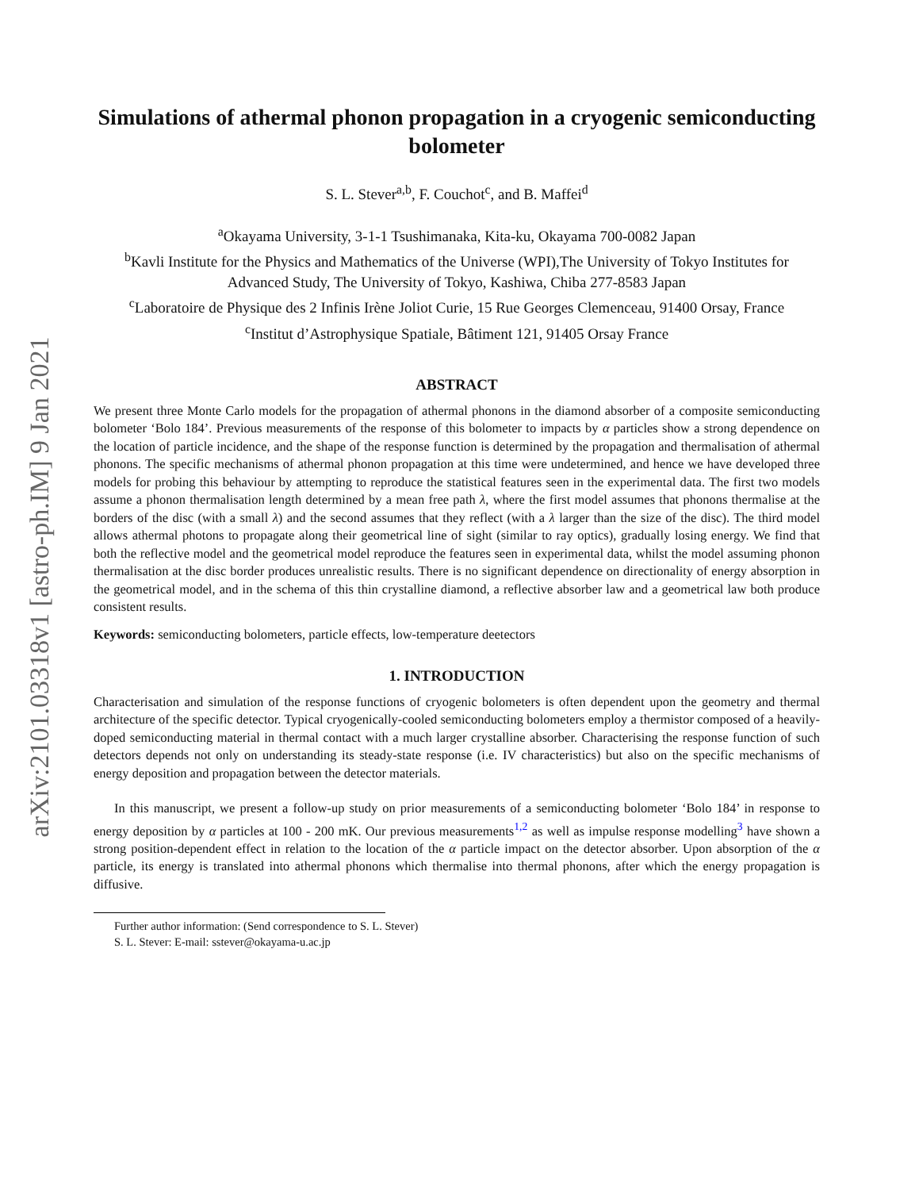arXiv:2101.03318v1 [astro-ph.IM] 9 Jan 2021
Simulations of athermal phonon propagation in a cryogenic semiconducting bolometer
S. L. Stever<sup>a,b</sup>, F. Couchot<sup>c</sup>, and B. Maffei<sup>d</sup>
<sup>a</sup> Okayama University, 3-1-1 Tsushimanaka, Kita-ku, Okayama 700-0082 Japan
<sup>b</sup> Kavli Institute for the Physics and Mathematics of the Universe (WPI),The University of Tokyo Institutes for Advanced Study, The University of Tokyo, Kashiwa, Chiba 277-8583 Japan
<sup>c</sup> Laboratoire de Physique des 2 Infinis Irène Joliot Curie, 15 Rue Georges Clemenceau, 91400 Orsay, France
<sup>c</sup> Institut d’Astrophysique Spatiale, Bâtiment 121, 91405 Orsay France
ABSTRACT
We present three Monte Carlo models for the propagation of athermal phonons in the diamond absorber of a composite semiconducting bolometer ‘Bolo 184’. Previous measurements of the response of this bolometer to impacts by α particles show a strong dependence on the location of particle incidence, and the shape of the response function is determined by the propagation and thermalisation of athermal phonons. The specific mechanisms of athermal phonon propagation at this time were undetermined, and hence we have developed three models for probing this behaviour by attempting to reproduce the statistical features seen in the experimental data. The first two models assume a phonon thermalisation length determined by a mean free path λ, where the first model assumes that phonons thermalise at the borders of the disc (with a small λ) and the second assumes that they reflect (with a λ larger than the size of the disc). The third model allows athermal photons to propagate along their geometrical line of sight (similar to ray optics), gradually losing energy. We find that both the reflective model and the geometrical model reproduce the features seen in experimental data, whilst the model assuming phonon thermalisation at the disc border produces unrealistic results. There is no significant dependence on directionality of energy absorption in the geometrical model, and in the schema of this thin crystalline diamond, a reflective absorber law and a geometrical law both produce consistent results.
Keywords: semiconducting bolometers, particle effects, low-temperature deetectors
1. INTRODUCTION
Characterisation and simulation of the response functions of cryogenic bolometers is often dependent upon the geometry and thermal architecture of the specific detector. Typical cryogenically-cooled semiconducting bolometers employ a thermistor composed of a heavily-doped semiconducting material in thermal contact with a much larger crystalline absorber. Characterising the response function of such detectors depends not only on understanding its steady-state response (i.e. IV characteristics) but also on the specific mechanisms of energy deposition and propagation between the detector materials.
In this manuscript, we present a follow-up study on prior measurements of a semiconducting bolometer ‘Bolo 184’ in response to energy deposition by α particles at 100 - 200 mK. Our previous measurements<sup>1,2</sup> as well as impulse response modelling<sup>3</sup> have shown a strong position-dependent effect in relation to the location of the α particle impact on the detector absorber. Upon absorption of the α particle, its energy is translated into athermal phonons which thermalise into thermal phonons, after which the energy propagation is diffusive.
Further author information: (Send correspondence to S. L. Stever)
S. L. Stever: E-mail: sstever@okayama-u.ac.jp